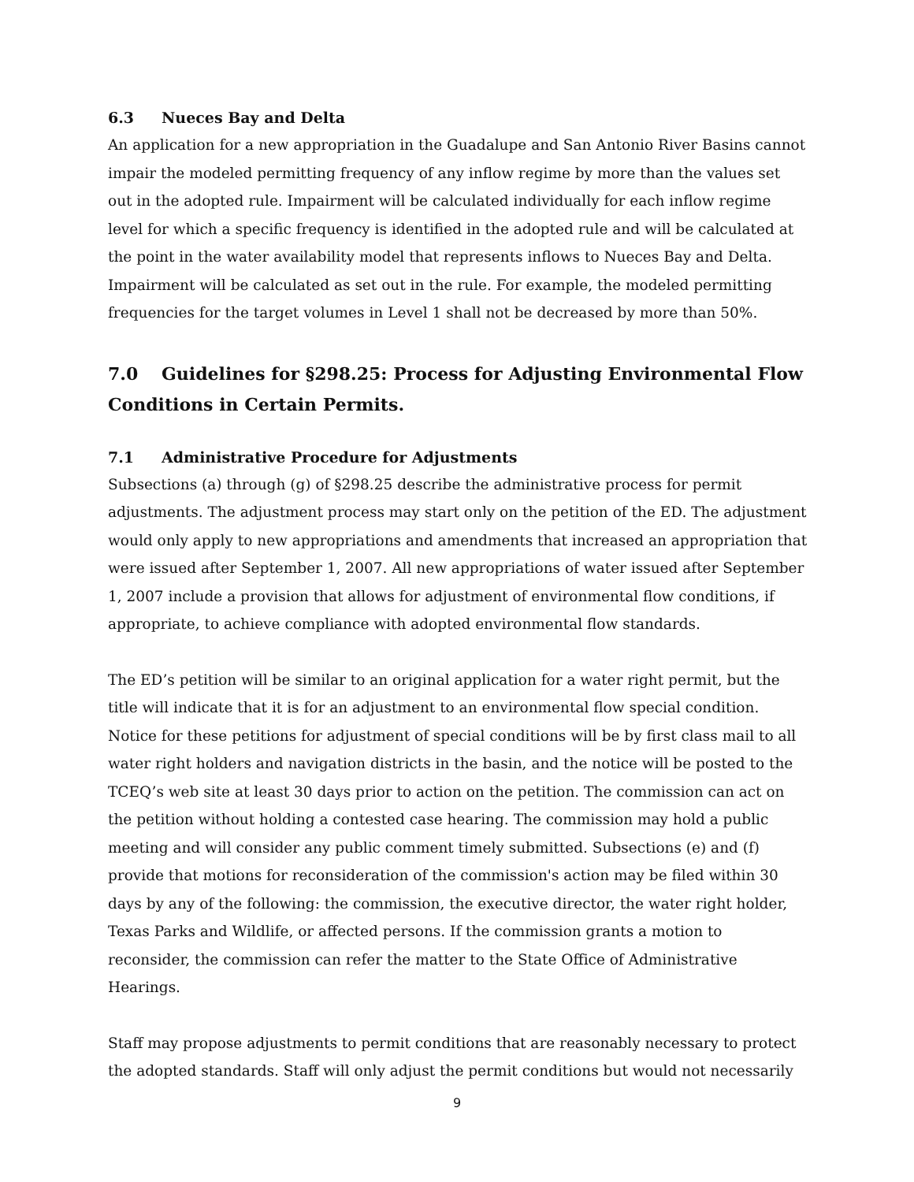6.3 Nueces Bay and Delta
An application for a new appropriation in the Guadalupe and San Antonio River Basins cannot impair the modeled permitting frequency of any inflow regime by more than the values set out in the adopted rule. Impairment will be calculated individually for each inflow regime level for which a specific frequency is identified in the adopted rule and will be calculated at the point in the water availability model that represents inflows to Nueces Bay and Delta. Impairment will be calculated as set out in the rule. For example, the modeled permitting frequencies for the target volumes in Level 1 shall not be decreased by more than 50%.
7.0 Guidelines for §298.25: Process for Adjusting Environmental Flow Conditions in Certain Permits.
7.1 Administrative Procedure for Adjustments
Subsections (a) through (g) of §298.25 describe the administrative process for permit adjustments. The adjustment process may start only on the petition of the ED. The adjustment would only apply to new appropriations and amendments that increased an appropriation that were issued after September 1, 2007. All new appropriations of water issued after September 1, 2007 include a provision that allows for adjustment of environmental flow conditions, if appropriate, to achieve compliance with adopted environmental flow standards.
The ED’s petition will be similar to an original application for a water right permit, but the title will indicate that it is for an adjustment to an environmental flow special condition. Notice for these petitions for adjustment of special conditions will be by first class mail to all water right holders and navigation districts in the basin, and the notice will be posted to the TCEQ’s web site at least 30 days prior to action on the petition. The commission can act on the petition without holding a contested case hearing. The commission may hold a public meeting and will consider any public comment timely submitted. Subsections (e) and (f) provide that motions for reconsideration of the commission's action may be filed within 30 days by any of the following: the commission, the executive director, the water right holder, Texas Parks and Wildlife, or affected persons. If the commission grants a motion to reconsider, the commission can refer the matter to the State Office of Administrative Hearings.
Staff may propose adjustments to permit conditions that are reasonably necessary to protect the adopted standards. Staff will only adjust the permit conditions but would not necessarily
9